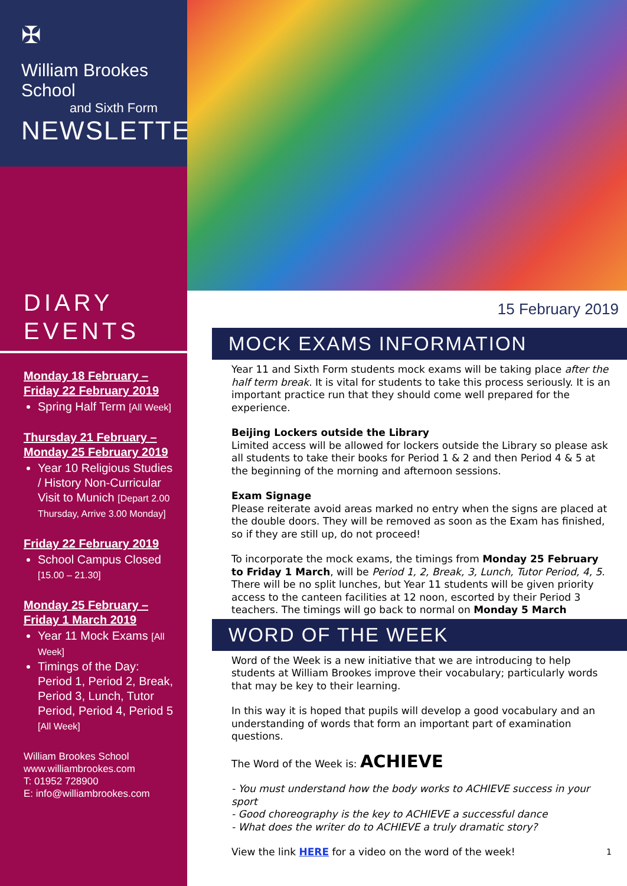✠
William Brookes School
and Sixth Form
NEWSLETTER
DIARY
EVENTS
Monday 18 February – Friday 22 February 2019
Spring Half Term [All Week]
Thursday 21 February – Monday 25 February 2019
Year 10 Religious Studies / History Non-Curricular Visit to Munich [Depart 2.00 Thursday, Arrive 3.00 Monday]
Friday 22 February 2019
School Campus Closed [15.00 – 21.30]
Monday 25 February – Friday 1 March 2019
Year 11 Mock Exams [All Week]
Timings of the Day: Period 1, Period 2, Break, Period 3, Lunch, Tutor Period, Period 4, Period 5 [All Week]
William Brookes School
www.williambrookes.com
T: 01952 728900
E: info@williambrookes.com
15 February 2019
MOCK EXAMS INFORMATION
Year 11 and Sixth Form students mock exams will be taking place after the half term break. It is vital for students to take this process seriously. It is an important practice run that they should come well prepared for the experience.
Beijing Lockers outside the Library
Limited access will be allowed for lockers outside the Library so please ask all students to take their books for Period 1 & 2 and then Period 4 & 5 at the beginning of the morning and afternoon sessions.
Exam Signage
Please reiterate avoid areas marked no entry when the signs are placed at the double doors. They will be removed as soon as the Exam has finished, so if they are still up, do not proceed!
To incorporate the mock exams, the timings from Monday 25 February to Friday 1 March, will be Period 1, 2, Break, 3, Lunch, Tutor Period, 4, 5. There will be no split lunches, but Year 11 students will be given priority access to the canteen facilities at 12 noon, escorted by their Period 3 teachers. The timings will go back to normal on Monday 5 March
WORD OF THE WEEK
Word of the Week is a new initiative that we are introducing to help students at William Brookes improve their vocabulary; particularly words that may be key to their learning.
In this way it is hoped that pupils will develop a good vocabulary and an understanding of words that form an important part of examination questions.
The Word of the Week is: ACHIEVE
- You must understand how the body works to ACHIEVE success in your sport
- Good choreography is the key to ACHIEVE a successful dance
- What does the writer do to ACHIEVE a truly dramatic story?
View the link HERE for a video on the word of the week! 1